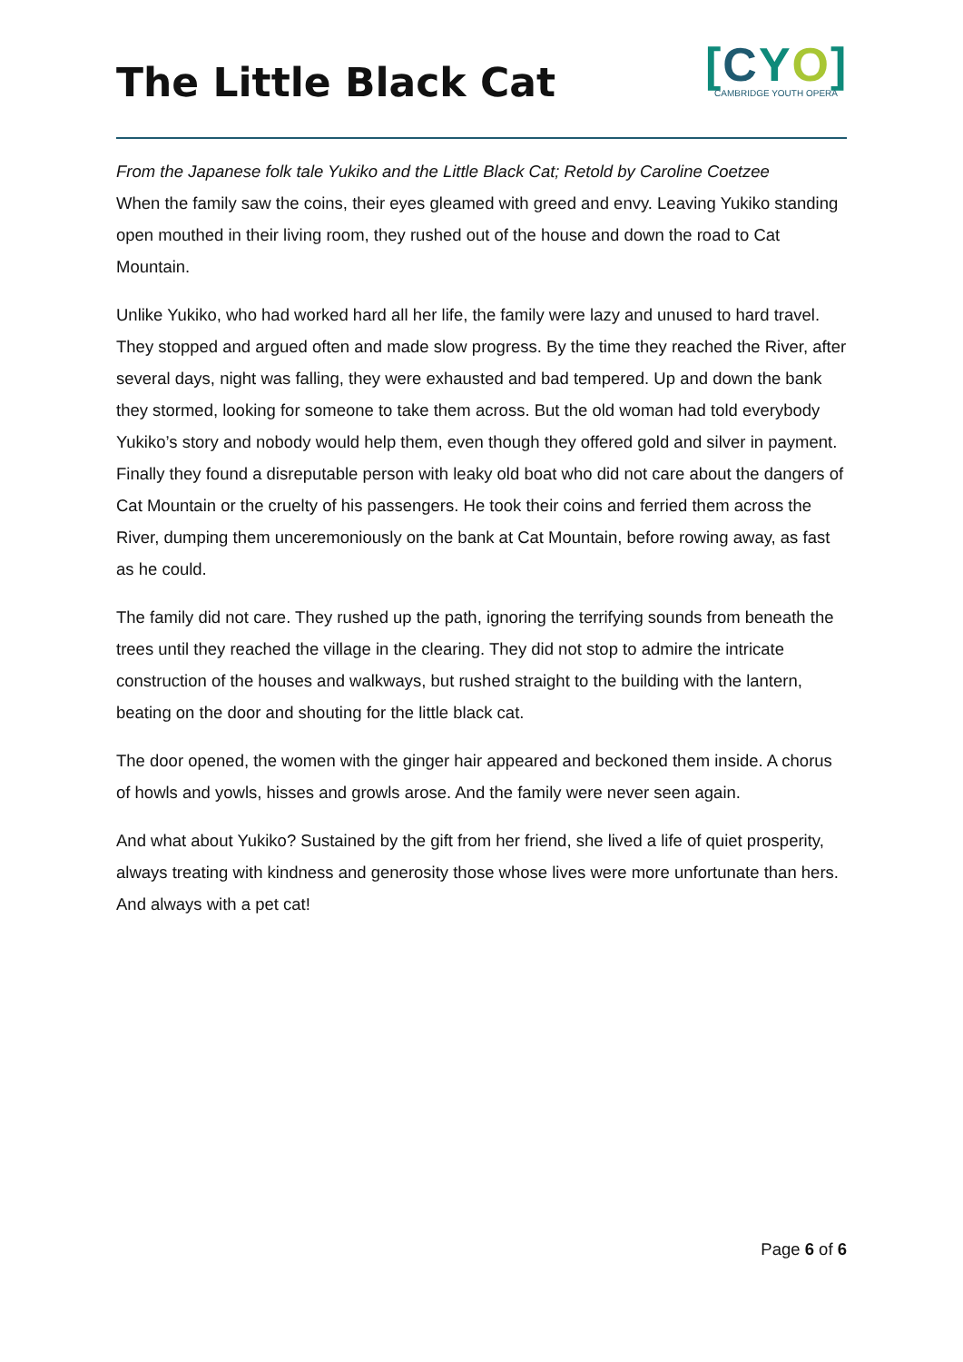The Little Black Cat
[CYO]
CAMBRIDGE YOUTH OPERA
From the Japanese folk tale Yukiko and the Little Black Cat; Retold by Caroline Coetzee
When the family saw the coins, their eyes gleamed with greed and envy. Leaving Yukiko standing open mouthed in their living room, they rushed out of the house and down the road to Cat Mountain.
Unlike Yukiko, who had worked hard all her life, the family were lazy and unused to hard travel. They stopped and argued often and made slow progress. By the time they reached the River, after several days, night was falling, they were exhausted and bad tempered. Up and down the bank they stormed, looking for someone to take them across. But the old woman had told everybody Yukiko’s story and nobody would help them, even though they offered gold and silver in payment. Finally they found a disreputable person with leaky old boat who did not care about the dangers of Cat Mountain or the cruelty of his passengers. He took their coins and ferried them across the River, dumping them unceremoniously on the bank at Cat Mountain, before rowing away, as fast as he could.
The family did not care. They rushed up the path, ignoring the terrifying sounds from beneath the trees until they reached the village in the clearing. They did not stop to admire the intricate construction of the houses and walkways, but rushed straight to the building with the lantern, beating on the door and shouting for the little black cat.
The door opened, the women with the ginger hair appeared and beckoned them inside. A chorus of howls and yowls, hisses and growls arose. And the family were never seen again.
And what about Yukiko? Sustained by the gift from her friend, she lived a life of quiet prosperity, always treating with kindness and generosity those whose lives were more unfortunate than hers. And always with a pet cat!
Page 6 of 6